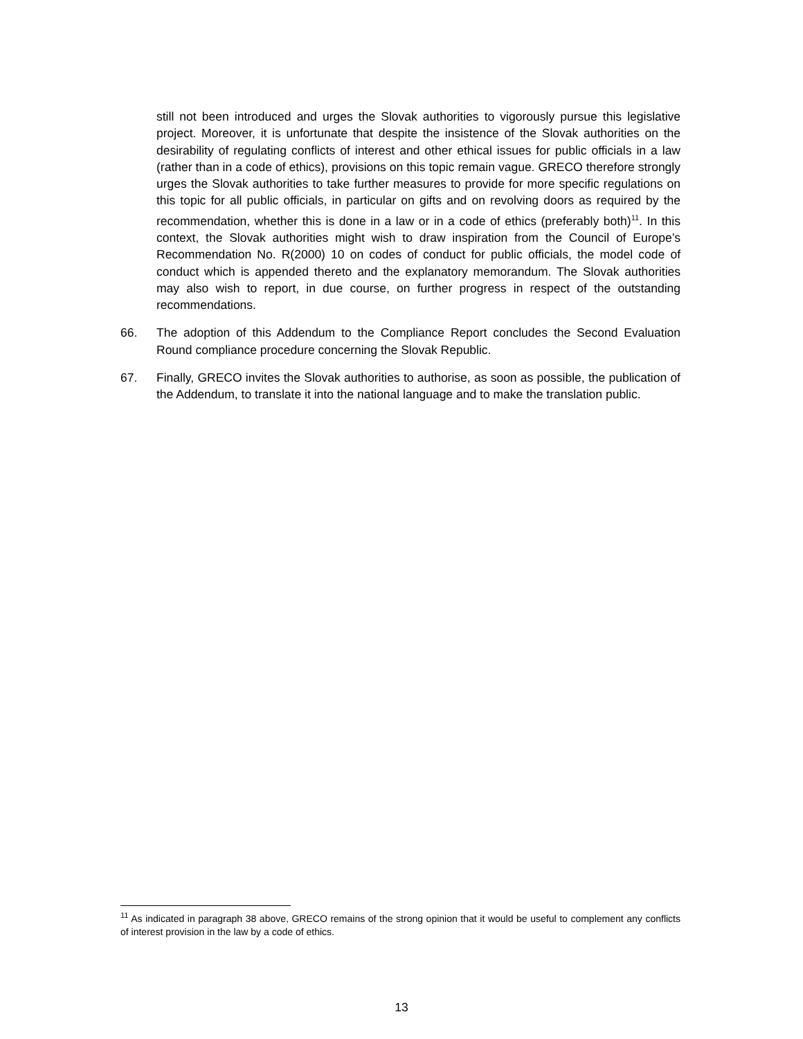still not been introduced and urges the Slovak authorities to vigorously pursue this legislative project. Moreover, it is unfortunate that despite the insistence of the Slovak authorities on the desirability of regulating conflicts of interest and other ethical issues for public officials in a law (rather than in a code of ethics), provisions on this topic remain vague. GRECO therefore strongly urges the Slovak authorities to take further measures to provide for more specific regulations on this topic for all public officials, in particular on gifts and on revolving doors as required by the recommendation, whether this is done in a law or in a code of ethics (preferably both)<sup>11</sup>. In this context, the Slovak authorities might wish to draw inspiration from the Council of Europe’s Recommendation No. R(2000) 10 on codes of conduct for public officials, the model code of conduct which is appended thereto and the explanatory memorandum. The Slovak authorities may also wish to report, in due course, on further progress in respect of the outstanding recommendations.
66. The adoption of this Addendum to the Compliance Report concludes the Second Evaluation Round compliance procedure concerning the Slovak Republic.
67. Finally, GRECO invites the Slovak authorities to authorise, as soon as possible, the publication of the Addendum, to translate it into the national language and to make the translation public.
<sup>11</sup> As indicated in paragraph 38 above, GRECO remains of the strong opinion that it would be useful to complement any conflicts of interest provision in the law by a code of ethics.
13